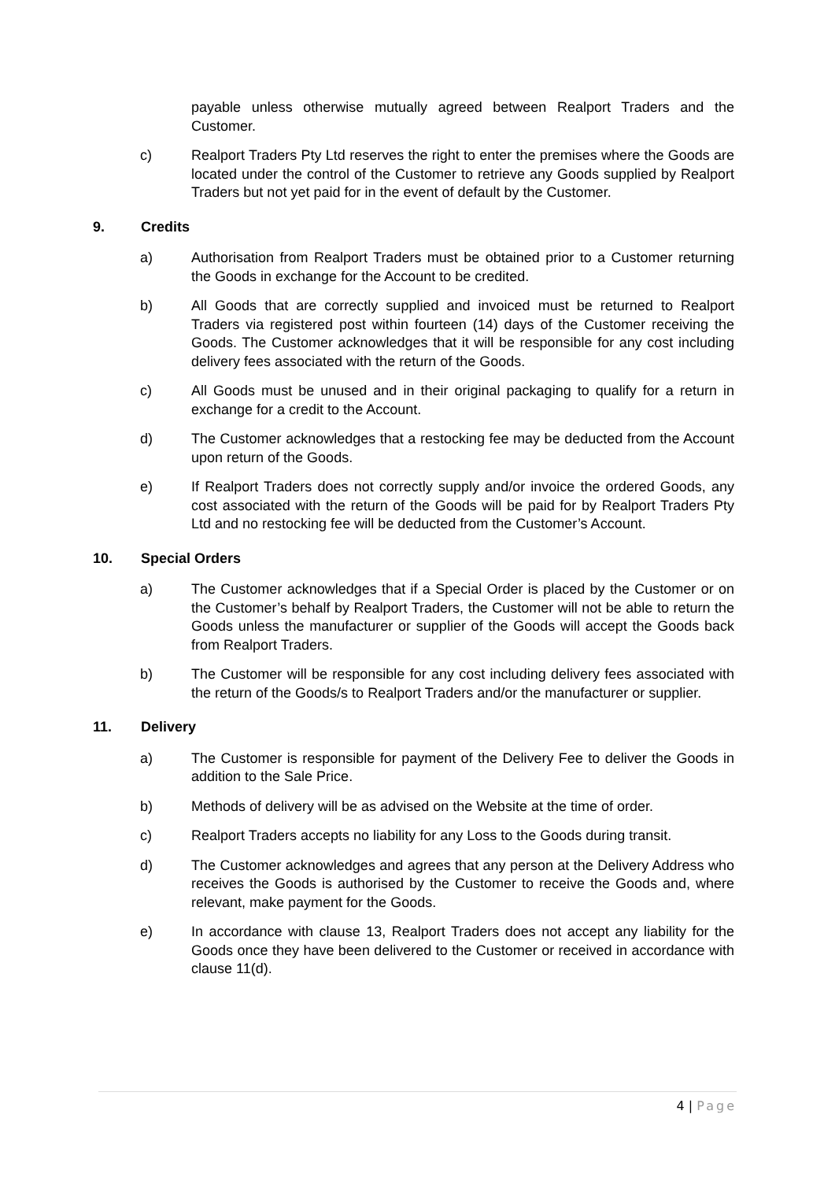payable unless otherwise mutually agreed between Realport Traders and the Customer.
c) Realport Traders Pty Ltd reserves the right to enter the premises where the Goods are located under the control of the Customer to retrieve any Goods supplied by Realport Traders but not yet paid for in the event of default by the Customer.
9. Credits
a) Authorisation from Realport Traders must be obtained prior to a Customer returning the Goods in exchange for the Account to be credited.
b) All Goods that are correctly supplied and invoiced must be returned to Realport Traders via registered post within fourteen (14) days of the Customer receiving the Goods. The Customer acknowledges that it will be responsible for any cost including delivery fees associated with the return of the Goods.
c) All Goods must be unused and in their original packaging to qualify for a return in exchange for a credit to the Account.
d) The Customer acknowledges that a restocking fee may be deducted from the Account upon return of the Goods.
e) If Realport Traders does not correctly supply and/or invoice the ordered Goods, any cost associated with the return of the Goods will be paid for by Realport Traders Pty Ltd and no restocking fee will be deducted from the Customer’s Account.
10. Special Orders
a) The Customer acknowledges that if a Special Order is placed by the Customer or on the Customer’s behalf by Realport Traders, the Customer will not be able to return the Goods unless the manufacturer or supplier of the Goods will accept the Goods back from Realport Traders.
b) The Customer will be responsible for any cost including delivery fees associated with the return of the Goods/s to Realport Traders and/or the manufacturer or supplier.
11. Delivery
a) The Customer is responsible for payment of the Delivery Fee to deliver the Goods in addition to the Sale Price.
b) Methods of delivery will be as advised on the Website at the time of order.
c) Realport Traders accepts no liability for any Loss to the Goods during transit.
d) The Customer acknowledges and agrees that any person at the Delivery Address who receives the Goods is authorised by the Customer to receive the Goods and, where relevant, make payment for the Goods.
e) In accordance with clause 13, Realport Traders does not accept any liability for the Goods once they have been delivered to the Customer or received in accordance with clause 11(d).
4 | Page